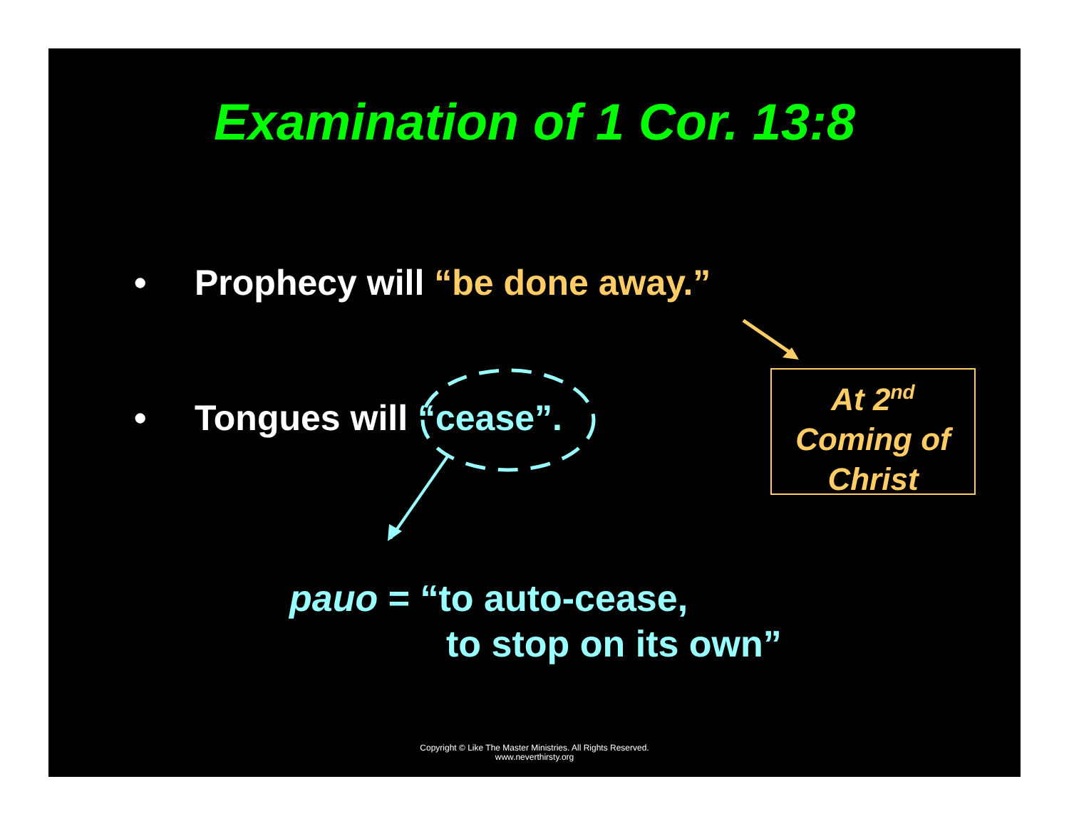Examination of 1 Cor. 13:8
• Prophecy will “be done away.”
• Tongues will “cease”.
At 2<sup>nd</sup>
Coming of
Christ
pauo = “to auto-cease,
to stop on its own”
Copyright © Like The Master Ministries. All Rights Reserved.
www.neverthirsty.org